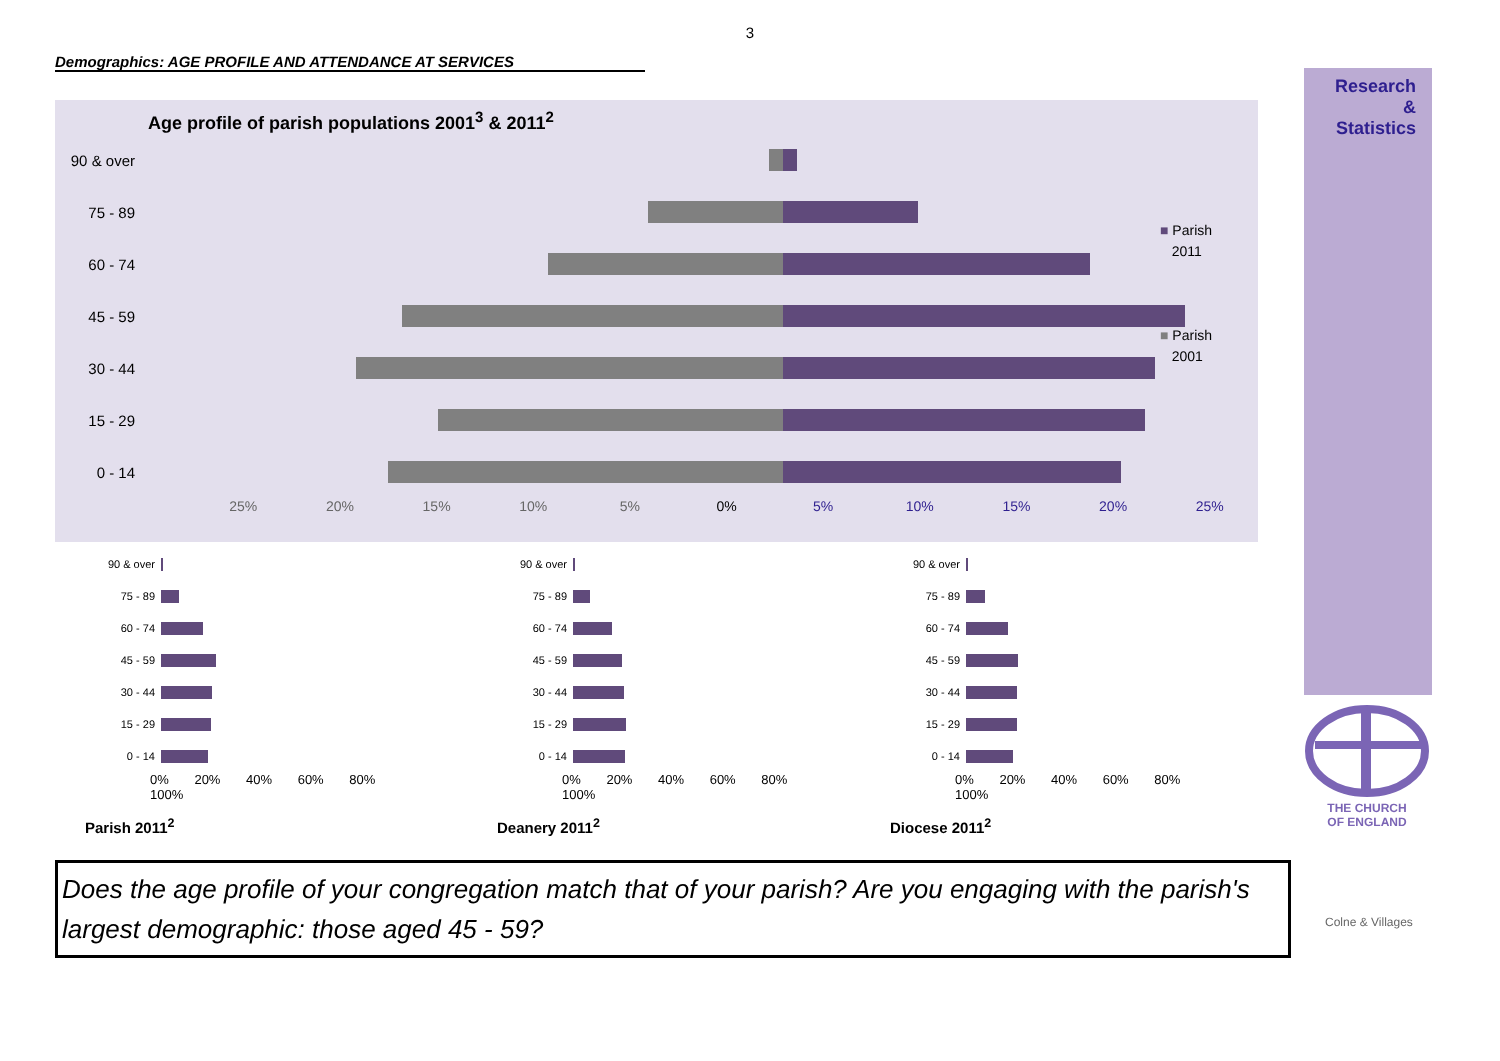3
Demographics: AGE PROFILE AND ATTENDANCE AT SERVICES
Age profile of parish populations 2001<sup>3</sup> & 2011<sup>2</sup>
90 & over
75 - 89
60 - 74
45 - 59
30 - 44
15 - 29
0 - 14
25% 20% 15% 10% 5% 0% 5% 10% 15% 20% 25%
■ Parish
2011
■ Parish
2001
90 & over
75 - 89
60 - 74
45 - 59
30 - 44
15 - 29
0 - 14
0% 20% 40% 60% 80% 100%
Parish 2011<sup>2</sup>
90 & over
75 - 89
60 - 74
45 - 59
30 - 44
15 - 29
0 - 14
0% 20% 40% 60% 80% 100%
Deanery 2011<sup>2</sup>
90 & over
75 - 89
60 - 74
45 - 59
30 - 44
15 - 29
0 - 14
0% 20% 40% 60% 80% 100%
Diocese 2011<sup>2</sup>
Research
&
Statistics
THE CHURCH
OF ENGLAND
Does the age profile of your congregation match that of your parish? Are you engaging with the parish's largest demographic: those aged 45 - 59?
Colne & Villages